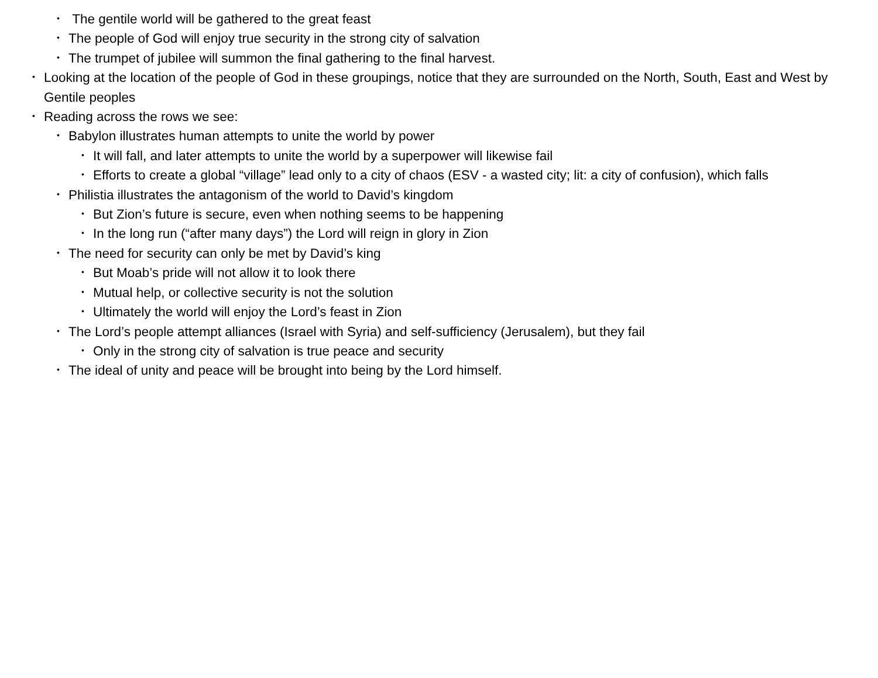• The gentile world will be gathered to the great feast
• The people of God will enjoy true security in the strong city of salvation
• The trumpet of jubilee will summon the final gathering to the final harvest.
• Looking at the location of the people of God in these groupings, notice that they are surrounded on the North, South, East and West by Gentile peoples
• Reading across the rows we see:
• Babylon illustrates human attempts to unite the world by power
• It will fall, and later attempts to unite the world by a superpower will likewise fail
• Efforts to create a global “village” lead only to a city of chaos (ESV - a wasted city; lit: a city of confusion), which falls
• Philistia illustrates the antagonism of the world to David’s kingdom
• But Zion’s future is secure, even when nothing seems to be happening
• In the long run (“after many days”) the Lord will reign in glory in Zion
• The need for security can only be met by David’s king
• But Moab’s pride will not allow it to look there
• Mutual help, or collective security is not the solution
• Ultimately the world will enjoy the Lord’s feast in Zion
• The Lord’s people attempt alliances (Israel with Syria) and self-sufficiency (Jerusalem), but they fail
• Only in the strong city of salvation is true peace and security
• The ideal of unity and peace will be brought into being by the Lord himself.